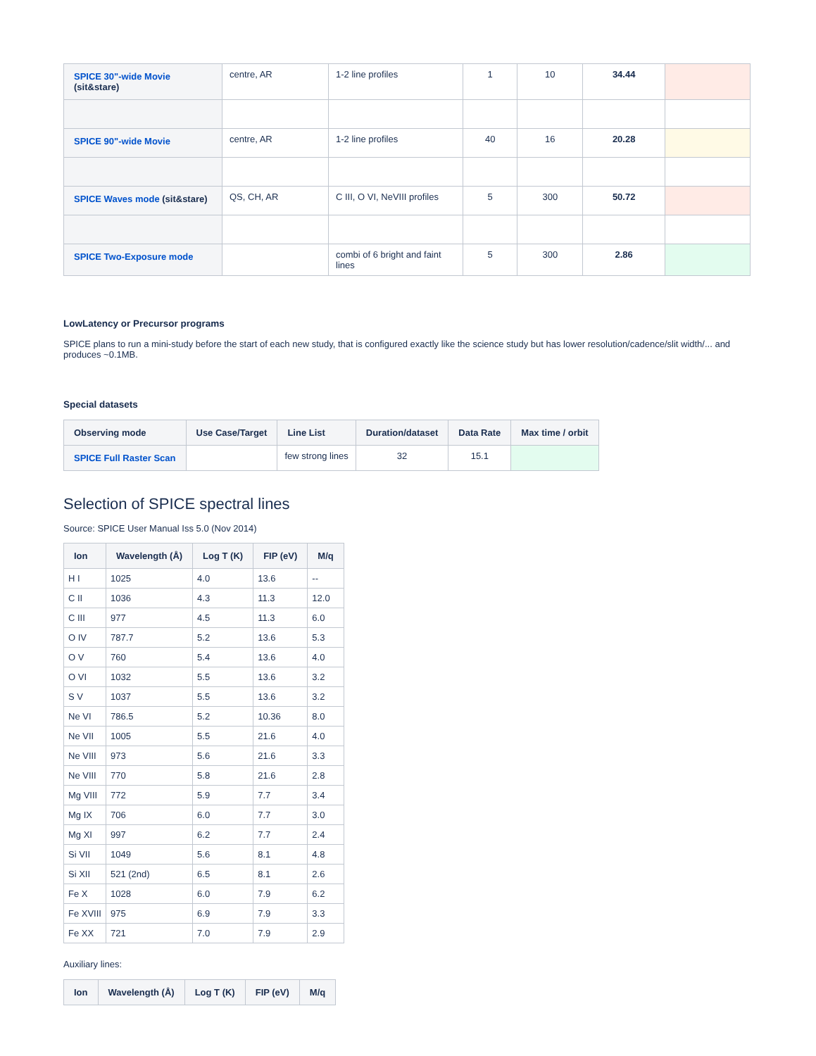| SPICE 30"-wide Movie (sit&stare) | centre, AR | 1-2 line profiles | 1 | 10 | 34.44 | |
| SPICE 90"-wide Movie | centre, AR | 1-2 line profiles | 40 | 16 | 20.28 | |
| SPICE Waves mode (sit&stare) | QS, CH, AR | C III, O VI, NeVIII profiles | 5 | 300 | 50.72 | |
| SPICE Two-Exposure mode | | combi of 6 bright and faint lines | 5 | 300 | 2.86 | |
LowLatency or Precursor programs
SPICE plans to run a mini-study before the start of each new study, that is configured exactly like the science study but has lower resolution/cadence/slit width/... and produces ~0.1MB.
Special datasets
| Observing mode | Use Case/Target | Line List | Duration/dataset | Data Rate | Max time / orbit |
| --- | --- | --- | --- | --- | --- |
| SPICE Full Raster Scan | | few strong lines | 32 | 15.1 | |
Selection of SPICE spectral lines
Source: SPICE User Manual Iss 5.0 (Nov 2014)
| Ion | Wavelength (Å) | Log T (K) | FIP (eV) | M/q |
| --- | --- | --- | --- | --- |
| H I | 1025 | 4.0 | 13.6 | -- |
| C II | 1036 | 4.3 | 11.3 | 12.0 |
| C III | 977 | 4.5 | 11.3 | 6.0 |
| O IV | 787.7 | 5.2 | 13.6 | 5.3 |
| O V | 760 | 5.4 | 13.6 | 4.0 |
| O VI | 1032 | 5.5 | 13.6 | 3.2 |
| S V | 1037 | 5.5 | 13.6 | 3.2 |
| Ne VI | 786.5 | 5.2 | 10.36 | 8.0 |
| Ne VII | 1005 | 5.5 | 21.6 | 4.0 |
| Ne VIII | 973 | 5.6 | 21.6 | 3.3 |
| Ne VIII | 770 | 5.8 | 21.6 | 2.8 |
| Mg VIII | 772 | 5.9 | 7.7 | 3.4 |
| Mg IX | 706 | 6.0 | 7.7 | 3.0 |
| Mg XI | 997 | 6.2 | 7.7 | 2.4 |
| Si VII | 1049 | 5.6 | 8.1 | 4.8 |
| Si XII | 521 (2nd) | 6.5 | 8.1 | 2.6 |
| Fe X | 1028 | 6.0 | 7.9 | 6.2 |
| Fe XVIII | 975 | 6.9 | 7.9 | 3.3 |
| Fe XX | 721 | 7.0 | 7.9 | 2.9 |
Auxiliary lines:
| Ion | Wavelength (Å) | Log T (K) | FIP (eV) | M/q |
| --- | --- | --- | --- | --- |